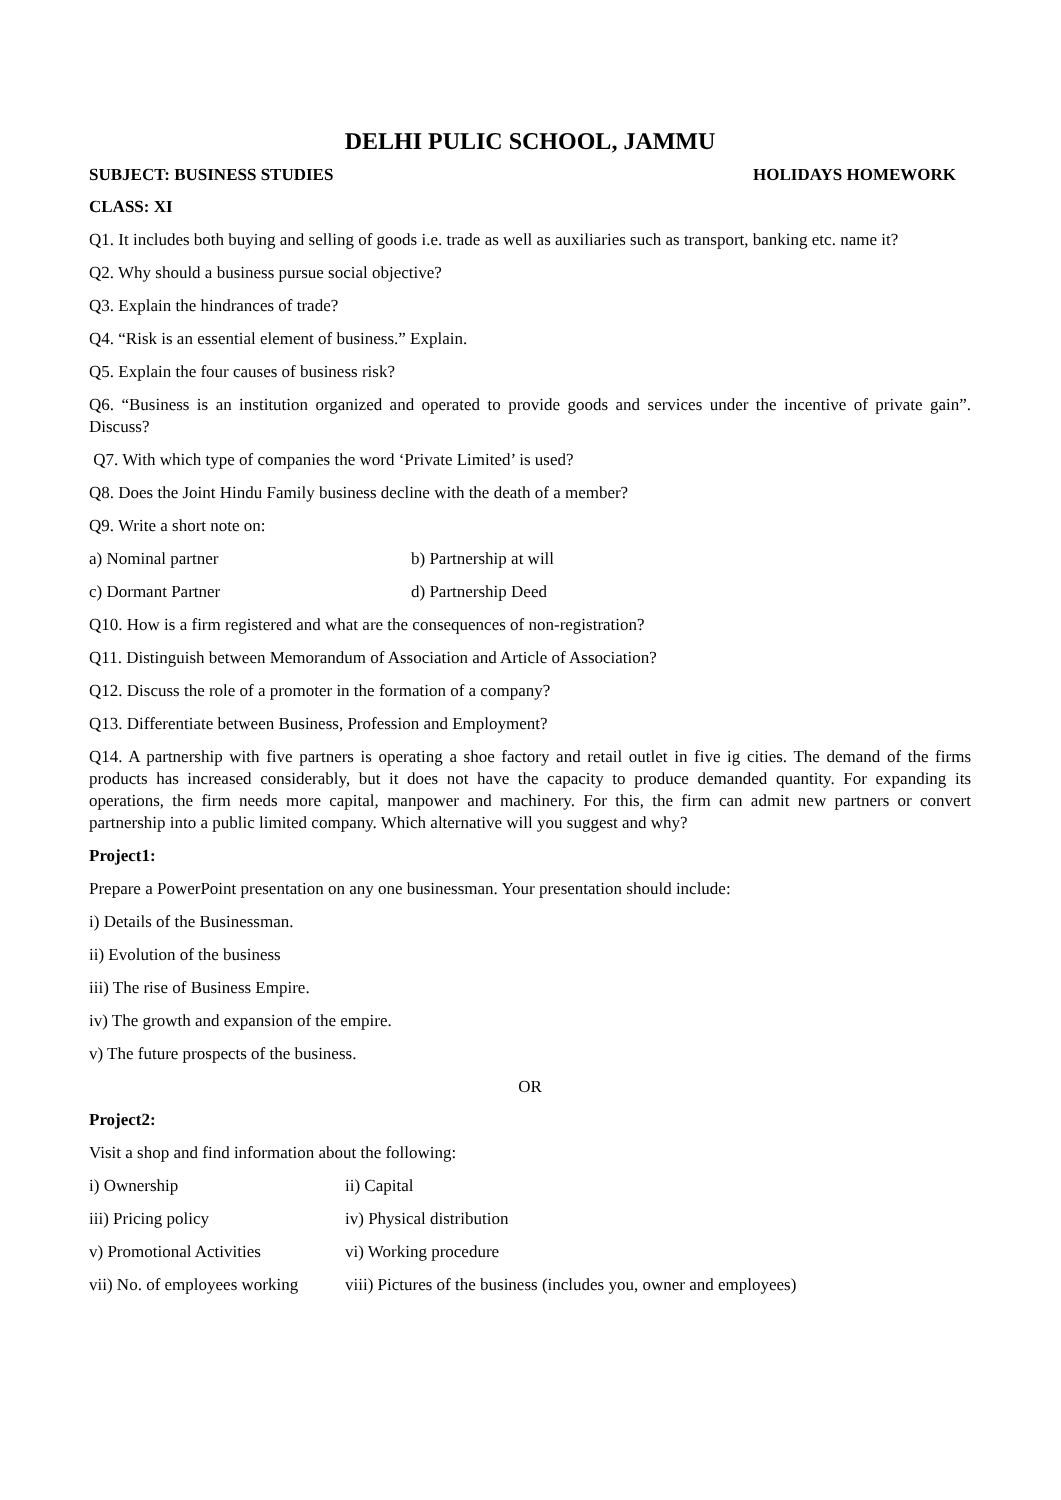DELHI PULIC SCHOOL, JAMMU
SUBJECT: BUSINESS STUDIES HOLIDAYS HOMEWORK
CLASS: XI
Q1. It includes both buying and selling of goods i.e. trade as well as auxiliaries such as transport, banking etc. name it?
Q2. Why should a business pursue social objective?
Q3. Explain the hindrances of trade?
Q4. “Risk is an essential element of business.” Explain.
Q5. Explain the four causes of business risk?
Q6. “Business is an institution organized and operated to provide goods and services under the incentive of private gain”. Discuss?
Q7. With which type of companies the word ‘Private Limited’ is used?
Q8. Does the Joint Hindu Family business decline with the death of a member?
Q9. Write a short note on:
a) Nominal partner b) Partnership at will
c) Dormant Partner d) Partnership Deed
Q10. How is a firm registered and what are the consequences of non-registration?
Q11. Distinguish between Memorandum of Association and Article of Association?
Q12. Discuss the role of a promoter in the formation of a company?
Q13. Differentiate between Business, Profession and Employment?
Q14. A partnership with five partners is operating a shoe factory and retail outlet in five ig cities. The demand of the firms products has increased considerably, but it does not have the capacity to produce demanded quantity. For expanding its operations, the firm needs more capital, manpower and machinery. For this, the firm can admit new partners or convert partnership into a public limited company. Which alternative will you suggest and why?
Project1:
Prepare a PowerPoint presentation on any one businessman. Your presentation should include:
i) Details of the Businessman.
ii) Evolution of the business
iii) The rise of Business Empire.
iv) The growth and expansion of the empire.
v) The future prospects of the business.
OR
Project2:
Visit a shop and find information about the following:
i) Ownership ii) Capital
iii) Pricing policy iv) Physical distribution
v) Promotional Activities vi) Working procedure
vii) No. of employees working viii) Pictures of the business (includes you, owner and employees)